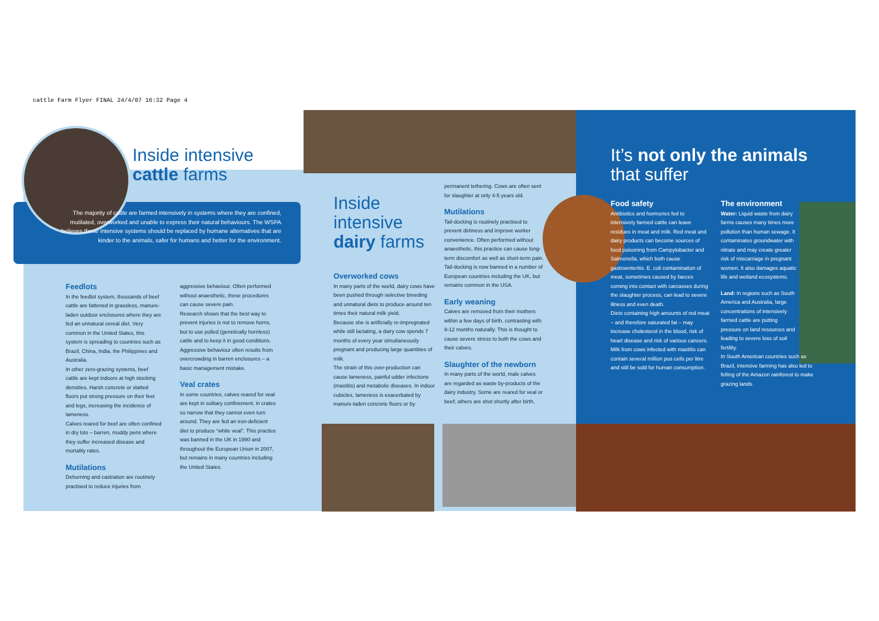cattle Farm Flyer FINAL 24/4/07 16:32 Page 4
Inside intensive
cattle farms
The majority of cattle are farmed intensively in systems where they are confined, mutilated, overworked and unable to express their natural behaviours. The WSPA believes these intensive systems should be replaced by humane alternatives that are kinder to the animals, safer for humans and better for the environment.
Feedlots
In the feedlot system, thousands of beef cattle are fattened in grassless, manure-laden outdoor enclosures where they are fed an unnatural cereal diet. Very common in the United States, this system is spreading to countries such as Brazil, China, India, the Philippines and Australia.
In other zero-grazing systems, beef cattle are kept indoors at high stocking densities. Harsh concrete or slatted floors put strong pressure on their feet and legs, increasing the incidence of lameness.
Calves reared for beef are often confined in dry lots – barren, muddy pens where they suffer increased disease and mortality rates.
Mutilations
Dehorning and castration are routinely practised to reduce injuries from
aggressive behaviour. Often performed without anaesthetic, these procedures can cause severe pain.
Research shows that the best way to prevent injuries is not to remove horns, but to use polled (genetically hornless) cattle and to keep it in good conditions. Aggressive behaviour often results from overcrowding in barren enclosures – a basic management mistake.
Veal crates
In some countries, calves reared for veal are kept in solitary confinement, in crates so narrow that they cannot even turn around. They are fed an iron-deficient diet to produce “white veal”. This practice was banned in the UK in 1990 and throughout the European Union in 2007, but remains in many countries including the United States.
Inside
intensive
dairy farms
Overworked cows
In many parts of the world, dairy cows have been pushed through selective breeding and unnatural diets to produce around ten times their natural milk yield.
Because she is artificially re-impregnated while still lactating, a dairy cow spends 7 months of every year simultaneously pregnant and producing large quantities of milk.
The strain of this over-production can cause lameness, painful udder infections (mastitis) and metabolic diseases. In indoor cubicles, lameness is exacerbated by manure-laden concrete floors or by
permanent tethering. Cows are often sent for slaughter at only 4-5 years old.
Mutilations
Tail-docking is routinely practised to prevent dirtiness and improve worker convenience. Often performed without anaesthetic, this practice can cause long-term discomfort as well as short-term pain. Tail-docking is now banned in a number of European countries including the UK, but remains common in the USA.
Early weaning
Calves are removed from their mothers within a few days of birth, contrasting with 9-12 months naturally. This is thought to cause severe stress to both the cows and their calves.
Slaughter of the newborn
In many parts of the world, male calves are regarded as waste by-products of the dairy industry. Some are reared for veal or beef; others are shot shortly after birth.
It’s not only the animals
that suffer
Food safety
Antibiotics and hormones fed to intensively farmed cattle can leave residues in meat and milk. Red meat and dairy products can become sources of food poisoning from Campylobacter and Salmonella, which both cause gastroenteritis. E. coli contamination of meat, sometimes caused by faeces coming into contact with carcasses during the slaughter process, can lead to severe illness and even death.
Diets containing high amounts of red meat – and therefore saturated fat – may increase cholesterol in the blood, risk of heart disease and risk of various cancers.
Milk from cows infected with mastitis can contain several million pus cells per litre and still be sold for human consumption.
The environment
Water: Liquid waste from dairy farms causes many times more pollution than human sewage. It contaminates groundwater with nitrate and may create greater risk of miscarriage in pregnant women. It also damages aquatic life and wetland ecosystems.
Land: In regions such as South America and Australia, large concentrations of intensively farmed cattle are putting pressure on land resources and leading to severe loss of soil fertility.
In South American countries such as Brazil, intensive farming has also led to felling of the Amazon rainforest to make grazing lands.